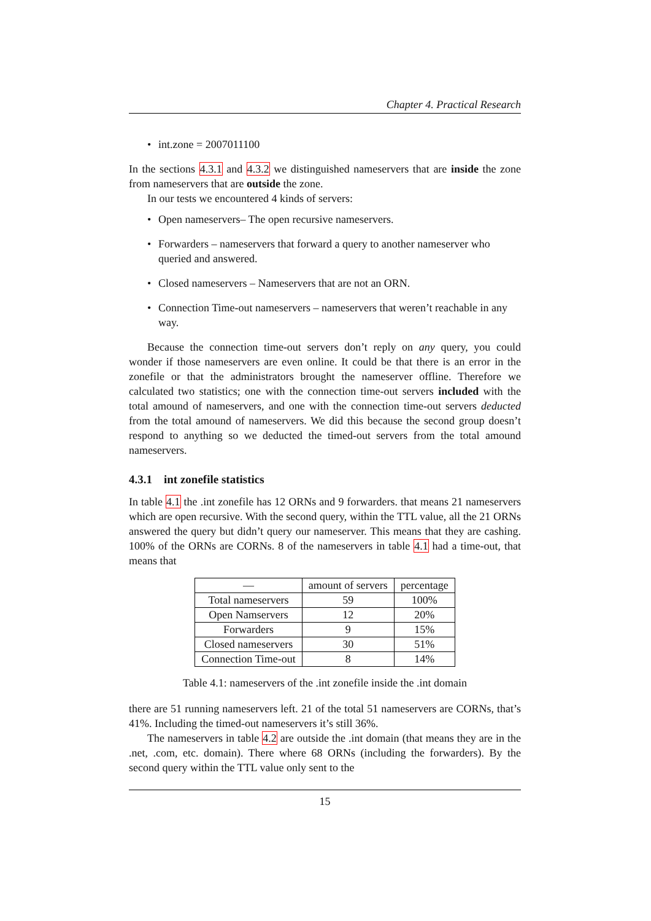Chapter 4. Practical Research
• int.zone = 2007011100
In the sections 4.3.1 and 4.3.2 we distinguished nameservers that are inside the zone from nameservers that are outside the zone.
In our tests we encountered 4 kinds of servers:
• Open nameservers– The open recursive nameservers.
• Forwarders – nameservers that forward a query to another nameserver who queried and answered.
• Closed nameservers – Nameservers that are not an ORN.
• Connection Time-out nameservers – nameservers that weren’t reachable in any way.
Because the connection time-out servers don’t reply on any query, you could wonder if those nameservers are even online. It could be that there is an error in the zonefile or that the administrators brought the nameserver offline. Therefore we calculated two statistics; one with the connection time-out servers included with the total amound of nameservers, and one with the connection time-out servers deducted from the total amound of nameservers. We did this because the second group doesn’t respond to anything so we deducted the timed-out servers from the total amound nameservers.
4.3.1 int zonefile statistics
In table 4.1 the .int zonefile has 12 ORNs and 9 forwarders. that means 21 nameservers which are open recursive. With the second query, within the TTL value, all the 21 ORNs answered the query but didn’t query our nameserver. This means that they are cashing. 100% of the ORNs are CORNs. 8 of the nameservers in table 4.1 had a time-out, that means that
| — | amount of servers | percentage |
| --- | --- | --- |
| Total nameservers | 59 | 100% |
| Open Namservers | 12 | 20% |
| Forwarders | 9 | 15% |
| Closed nameservers | 30 | 51% |
| Connection Time-out | 8 | 14% |
Table 4.1: nameservers of the .int zonefile inside the .int domain
there are 51 running nameservers left. 21 of the total 51 nameservers are CORNs, that’s 41%. Including the timed-out nameservers it’s still 36%.
The nameservers in table 4.2 are outside the .int domain (that means they are in the .net, .com, etc. domain). There where 68 ORNs (including the forwarders). By the second query within the TTL value only sent to the
15